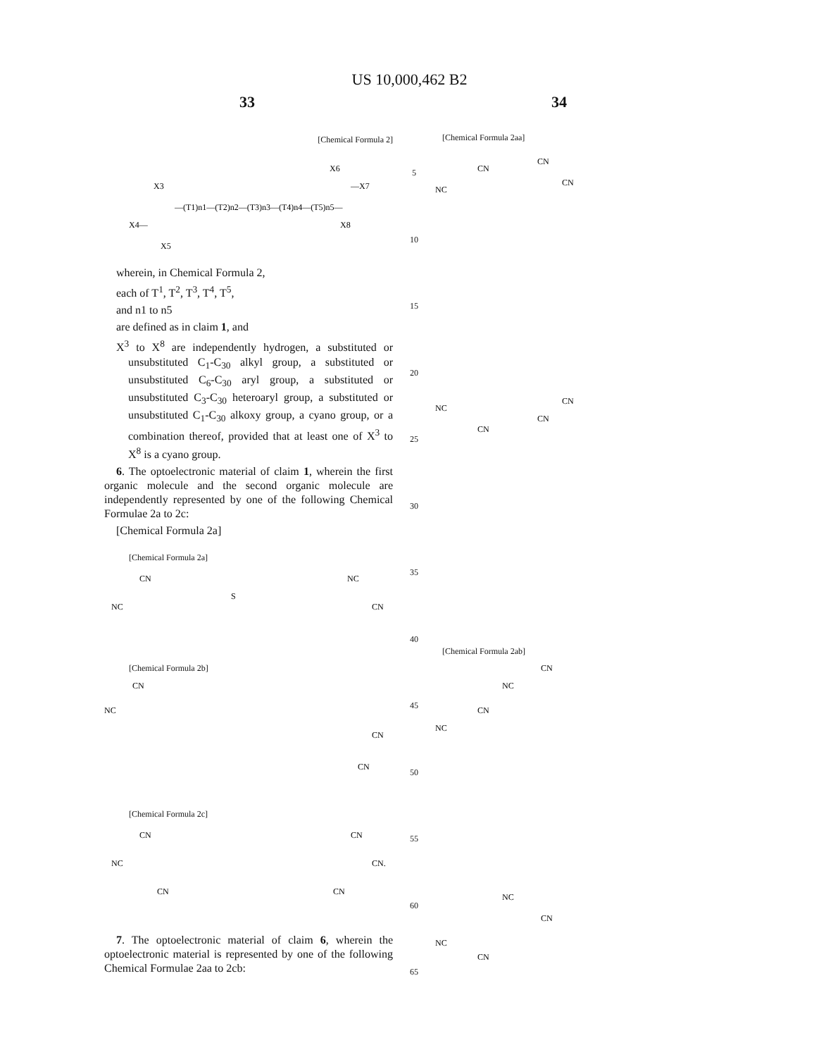US 10,000,462 B2
33 34
[Chemical Formula 2]
X3
X4—
X5
—(T1)n1—(T2)n2—(T3)n3—(T4)n4—(T5)n5—
X6
—X7
X8
wherein, in Chemical Formula 2,
each of T<sup>1</sup>, T<sup>2</sup>, T<sup>3</sup>, T<sup>4</sup>, T<sup>5</sup>,
and n1 to n5
are defined as in claim 1, and
X<sup>3</sup> to X<sup>8</sup> are independently hydrogen, a substituted or unsubstituted C<sub>1</sub>-C<sub>30</sub> alkyl group, a substituted or unsubstituted C<sub>6</sub>-C<sub>30</sub> aryl group, a substituted or unsubstituted C<sub>3</sub>-C<sub>30</sub> heteroaryl group, a substituted or unsubstituted C<sub>1</sub>-C<sub>30</sub> alkoxy group, a cyano group, or a combination thereof, provided that at least one of X<sup>3</sup> to X<sup>8</sup> is a cyano group.
6. The optoelectronic material of claim 1, wherein the first organic molecule and the second organic molecule are independently represented by one of the following Chemical Formulae 2a to 2c:
[Chemical Formula 2a]
[Chemical Formula 2a]
NC
CN
S
NC
CN
[Chemical Formula 2b]
NC
CN
CN
CN
[Chemical Formula 2c]
NC
CN
CN
CN
CN.
CN
7. The optoelectronic material of claim 6, wherein the optoelectronic material is represented by one of the following Chemical Formulae 2aa to 2cb:
5
10
15
20
25
30
35
40
45
50
55
60
65
[Chemical Formula 2aa]
CN
NC
CN
CN
NC
CN
CN
CN
[Chemical Formula 2ab]
CN
NC
CN
NC
NC
CN
NC
CN